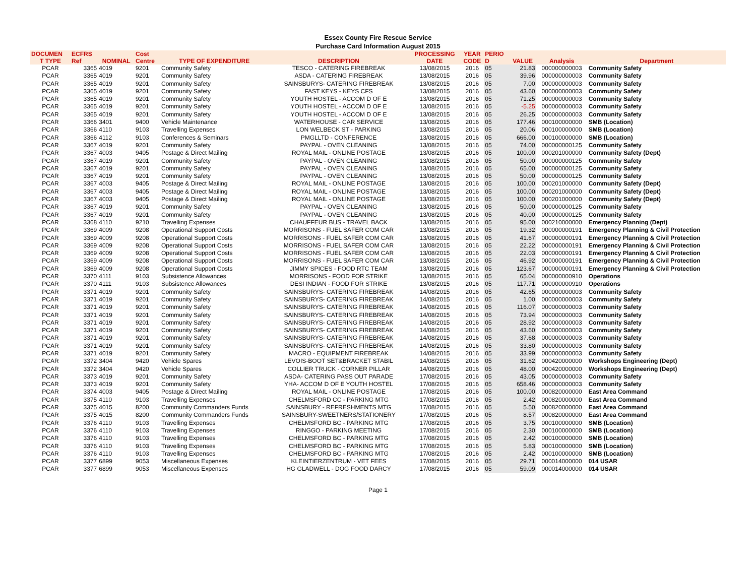Essex County Fire Rescue Service
Purchase Card Information August 2015
| DOCUMEN | ECFRS | | Cost | | | PROCESSING | YEAR | PERIO | | | |
| --- | --- | --- | --- | --- | --- | --- | --- | --- | --- | --- | --- |
| T TYPE | Ref | NOMINAL | Centre | TYPE OF EXPENDITURE | DESCRIPTION | DATE | CODE | D | VALUE | Analysis | Department |
| PCAR | 3365 | 4019 | 9201 | Community Safety | TESCO - CATERING FIREBREAK | 13/08/2015 | 2016 | 05 | 21.83 | 000000000003 | Community Safety |
| PCAR | 3365 | 4019 | 9201 | Community Safety | ASDA - CATERING FIREBREAK | 13/08/2015 | 2016 | 05 | 39.96 | 000000000003 | Community Safety |
| PCAR | 3365 | 4019 | 9201 | Community Safety | SAINSBURYS- CATERING FIREBREAK | 13/08/2015 | 2016 | 05 | 7.00 | 000000000003 | Community Safety |
| PCAR | 3365 | 4019 | 9201 | Community Safety | FAST KEYS - KEYS CFS | 13/08/2015 | 2016 | 05 | 43.60 | 000000000003 | Community Safety |
| PCAR | 3365 | 4019 | 9201 | Community Safety | YOUTH HOSTEL - ACCOM D OF E | 13/08/2015 | 2016 | 05 | 71.25 | 000000000003 | Community Safety |
| PCAR | 3365 | 4019 | 9201 | Community Safety | YOUTH HOSTEL - ACCOM D OF E | 13/08/2015 | 2016 | 05 | -5.25 | 000000000003 | Community Safety |
| PCAR | 3365 | 4019 | 9201 | Community Safety | YOUTH HOSTEL - ACCOM D OF E | 13/08/2015 | 2016 | 05 | 26.25 | 000000000003 | Community Safety |
| PCAR | 3366 | 3401 | 9400 | Vehicle Maintenance | WATERHOUSE - CAR SERVICE | 13/08/2015 | 2016 | 05 | 177.46 | 000100000000 | SMB (Location) |
| PCAR | 3366 | 4110 | 9103 | Travelling Expenses | LON WELBECK ST - PARKING | 13/08/2015 | 2016 | 05 | 20.06 | 000100000000 | SMB (Location) |
| PCAR | 3366 | 4112 | 9103 | Conferences & Seminars | PMGLLTD - CONFERENCE | 13/08/2015 | 2016 | 05 | 666.00 | 000100000000 | SMB (Location) |
| PCAR | 3367 | 4019 | 9201 | Community Safety | PAYPAL - OVEN CLEANING | 13/08/2015 | 2016 | 05 | 74.00 | 000000000125 | Community Safety |
| PCAR | 3367 | 4003 | 9405 | Postage & Direct Mailing | ROYAL MAIL - ONLINE POSTAGE | 13/08/2015 | 2016 | 05 | 100.00 | 000201000000 | Community Safety (Dept) |
| PCAR | 3367 | 4019 | 9201 | Community Safety | PAYPAL - OVEN CLEANING | 13/08/2015 | 2016 | 05 | 50.00 | 000000000125 | Community Safety |
| PCAR | 3367 | 4019 | 9201 | Community Safety | PAYPAL - OVEN CLEANING | 13/08/2015 | 2016 | 05 | 65.00 | 000000000125 | Community Safety |
| PCAR | 3367 | 4019 | 9201 | Community Safety | PAYPAL - OVEN CLEANING | 13/08/2015 | 2016 | 05 | 50.00 | 000000000125 | Community Safety |
| PCAR | 3367 | 4003 | 9405 | Postage & Direct Mailing | ROYAL MAIL - ONLINE POSTAGE | 13/08/2015 | 2016 | 05 | 100.00 | 000201000000 | Community Safety (Dept) |
| PCAR | 3367 | 4003 | 9405 | Postage & Direct Mailing | ROYAL MAIL - ONLINE POSTAGE | 13/08/2015 | 2016 | 05 | 100.00 | 000201000000 | Community Safety (Dept) |
| PCAR | 3367 | 4003 | 9405 | Postage & Direct Mailing | ROYAL MAIL - ONLINE POSTAGE | 13/08/2015 | 2016 | 05 | 100.00 | 000201000000 | Community Safety (Dept) |
| PCAR | 3367 | 4019 | 9201 | Community Safety | PAYPAL - OVEN CLEANING | 13/08/2015 | 2016 | 05 | 50.00 | 000000000125 | Community Safety |
| PCAR | 3367 | 4019 | 9201 | Community Safety | PAYPAL - OVEN CLEANING | 13/08/2015 | 2016 | 05 | 40.00 | 000000000125 | Community Safety |
| PCAR | 3368 | 4110 | 9210 | Travelling Expenses | CHAUFFEUR BUS - TRAVEL BACK | 13/08/2015 | 2016 | 05 | 95.00 | 000210000000 | Emergency Planning (Dept) |
| PCAR | 3369 | 4009 | 9208 | Operational Support Costs | MORRISONS - FUEL SAFER COM CAR | 13/08/2015 | 2016 | 05 | 19.32 | 000000000191 | Emergency Planning & Civil Protection |
| PCAR | 3369 | 4009 | 9208 | Operational Support Costs | MORRISONS - FUEL SAFER COM CAR | 13/08/2015 | 2016 | 05 | 41.67 | 000000000191 | Emergency Planning & Civil Protection |
| PCAR | 3369 | 4009 | 9208 | Operational Support Costs | MORRISONS - FUEL SAFER COM CAR | 13/08/2015 | 2016 | 05 | 22.22 | 000000000191 | Emergency Planning & Civil Protection |
| PCAR | 3369 | 4009 | 9208 | Operational Support Costs | MORRISONS - FUEL SAFER COM CAR | 13/08/2015 | 2016 | 05 | 22.03 | 000000000191 | Emergency Planning & Civil Protection |
| PCAR | 3369 | 4009 | 9208 | Operational Support Costs | MORRISONS - FUEL SAFER COM CAR | 13/08/2015 | 2016 | 05 | 46.92 | 000000000191 | Emergency Planning & Civil Protection |
| PCAR | 3369 | 4009 | 9208 | Operational Support Costs | JIMMY SPICES - FOOD RTC TEAM | 13/08/2015 | 2016 | 05 | 123.67 | 000000000191 | Emergency Planning & Civil Protection |
| PCAR | 3370 | 4111 | 9103 | Subsistence Allowances | MORRISONS - FOOD FOR STRIKE | 13/08/2015 | 2016 | 05 | 65.04 | 000000000910 | Operations |
| PCAR | 3370 | 4111 | 9103 | Subsistence Allowances | DESI INDIAN - FOOD FOR STRIKE | 13/08/2015 | 2016 | 05 | 117.71 | 000000000910 | Operations |
| PCAR | 3371 | 4019 | 9201 | Community Safety | SAINSBURYS- CATERING FIREBREAK | 14/08/2015 | 2016 | 05 | 42.65 | 000000000003 | Community Safety |
| PCAR | 3371 | 4019 | 9201 | Community Safety | SAINSBURYS- CATERING FIREBREAK | 14/08/2015 | 2016 | 05 | 1.00 | 000000000003 | Community Safety |
| PCAR | 3371 | 4019 | 9201 | Community Safety | SAINSBURYS- CATERING FIREBREAK | 14/08/2015 | 2016 | 05 | 116.07 | 000000000003 | Community Safety |
| PCAR | 3371 | 4019 | 9201 | Community Safety | SAINSBURYS- CATERING FIREBREAK | 14/08/2015 | 2016 | 05 | 73.94 | 000000000003 | Community Safety |
| PCAR | 3371 | 4019 | 9201 | Community Safety | SAINSBURYS- CATERING FIREBREAK | 14/08/2015 | 2016 | 05 | 28.92 | 000000000003 | Community Safety |
| PCAR | 3371 | 4019 | 9201 | Community Safety | SAINSBURYS- CATERING FIREBREAK | 14/08/2015 | 2016 | 05 | 43.60 | 000000000003 | Community Safety |
| PCAR | 3371 | 4019 | 9201 | Community Safety | SAINSBURYS- CATERING FIREBREAK | 14/08/2015 | 2016 | 05 | 37.68 | 000000000003 | Community Safety |
| PCAR | 3371 | 4019 | 9201 | Community Safety | SAINSBURYS- CATERING FIREBREAK | 14/08/2015 | 2016 | 05 | 33.80 | 000000000003 | Community Safety |
| PCAR | 3371 | 4019 | 9201 | Community Safety | MACRO - EQUIPMENT FIREBREAK | 14/08/2015 | 2016 | 05 | 33.99 | 000000000003 | Community Safety |
| PCAR | 3372 | 3404 | 9420 | Vehicle Spares | LEVOIS-BOOT SET&BRACKET STABIL | 14/08/2015 | 2016 | 05 | 31.62 | 000420000000 | Workshops Engineering (Dept) |
| PCAR | 3372 | 3404 | 9420 | Vehicle Spares | COLLIER TRUCK - CORNER PILLAR | 14/08/2015 | 2016 | 05 | 48.00 | 000420000000 | Workshops Engineering (Dept) |
| PCAR | 3373 | 4019 | 9201 | Community Safety | ASDA- CATERING PASS OUT PARADE | 17/08/2015 | 2016 | 05 | 43.05 | 000000000003 | Community Safety |
| PCAR | 3373 | 4019 | 9201 | Community Safety | YHA- ACCOM D OF E YOUTH HOSTEL | 17/08/2015 | 2016 | 05 | 658.46 | 000000000003 | Community Safety |
| PCAR | 3374 | 4003 | 9405 | Postage & Direct Mailing | ROYAL MAIL - ONLINE POSTAGE | 17/08/2015 | 2016 | 05 | 100.00 | 000820000000 | East Area Command |
| PCAR | 3375 | 4110 | 9103 | Travelling Expenses | CHELMSFORD CC - PARKING MTG | 17/08/2015 | 2016 | 05 | 2.42 | 000820000000 | East Area Command |
| PCAR | 3375 | 4015 | 8200 | Community Commanders Funds | SAINSBURY - REFRESHMENTS MTG | 17/08/2015 | 2016 | 05 | 5.50 | 000820000000 | East Area Command |
| PCAR | 3375 | 4015 | 8200 | Community Commanders Funds | SAINSBURY-SWEETNERS/STATIONERY | 17/08/2015 | 2016 | 05 | 8.57 | 000820000000 | East Area Command |
| PCAR | 3376 | 4110 | 9103 | Travelling Expenses | CHELMSFORD BC - PARKING MTG | 17/08/2015 | 2016 | 05 | 3.75 | 000100000000 | SMB (Location) |
| PCAR | 3376 | 4110 | 9103 | Travelling Expenses | RINGGO - PARKING MEETING | 17/08/2015 | 2016 | 05 | 2.30 | 000100000000 | SMB (Location) |
| PCAR | 3376 | 4110 | 9103 | Travelling Expenses | CHELMSFORD BC - PARKING MTG | 17/08/2015 | 2016 | 05 | 2.42 | 000100000000 | SMB (Location) |
| PCAR | 3376 | 4110 | 9103 | Travelling Expenses | CHELMSFORD BC - PARKING MTG | 17/08/2015 | 2016 | 05 | 5.83 | 000100000000 | SMB (Location) |
| PCAR | 3376 | 4110 | 9103 | Travelling Expenses | CHELMSFORD BC - PARKING MTG | 17/08/2015 | 2016 | 05 | 2.42 | 000100000000 | SMB (Location) |
| PCAR | 3377 | 6899 | 9053 | Miscellaneous Expenses | KLEINTIERZENTRUM - VET FEES | 17/08/2015 | 2016 | 05 | 29.71 | 000014000000 | 014 USAR |
| PCAR | 3377 | 6899 | 9053 | Miscellaneous Expenses | HG GLADWELL - DOG FOOD DARCY | 17/08/2015 | 2016 | 05 | 59.09 | 000014000000 | 014 USAR |
Page 1